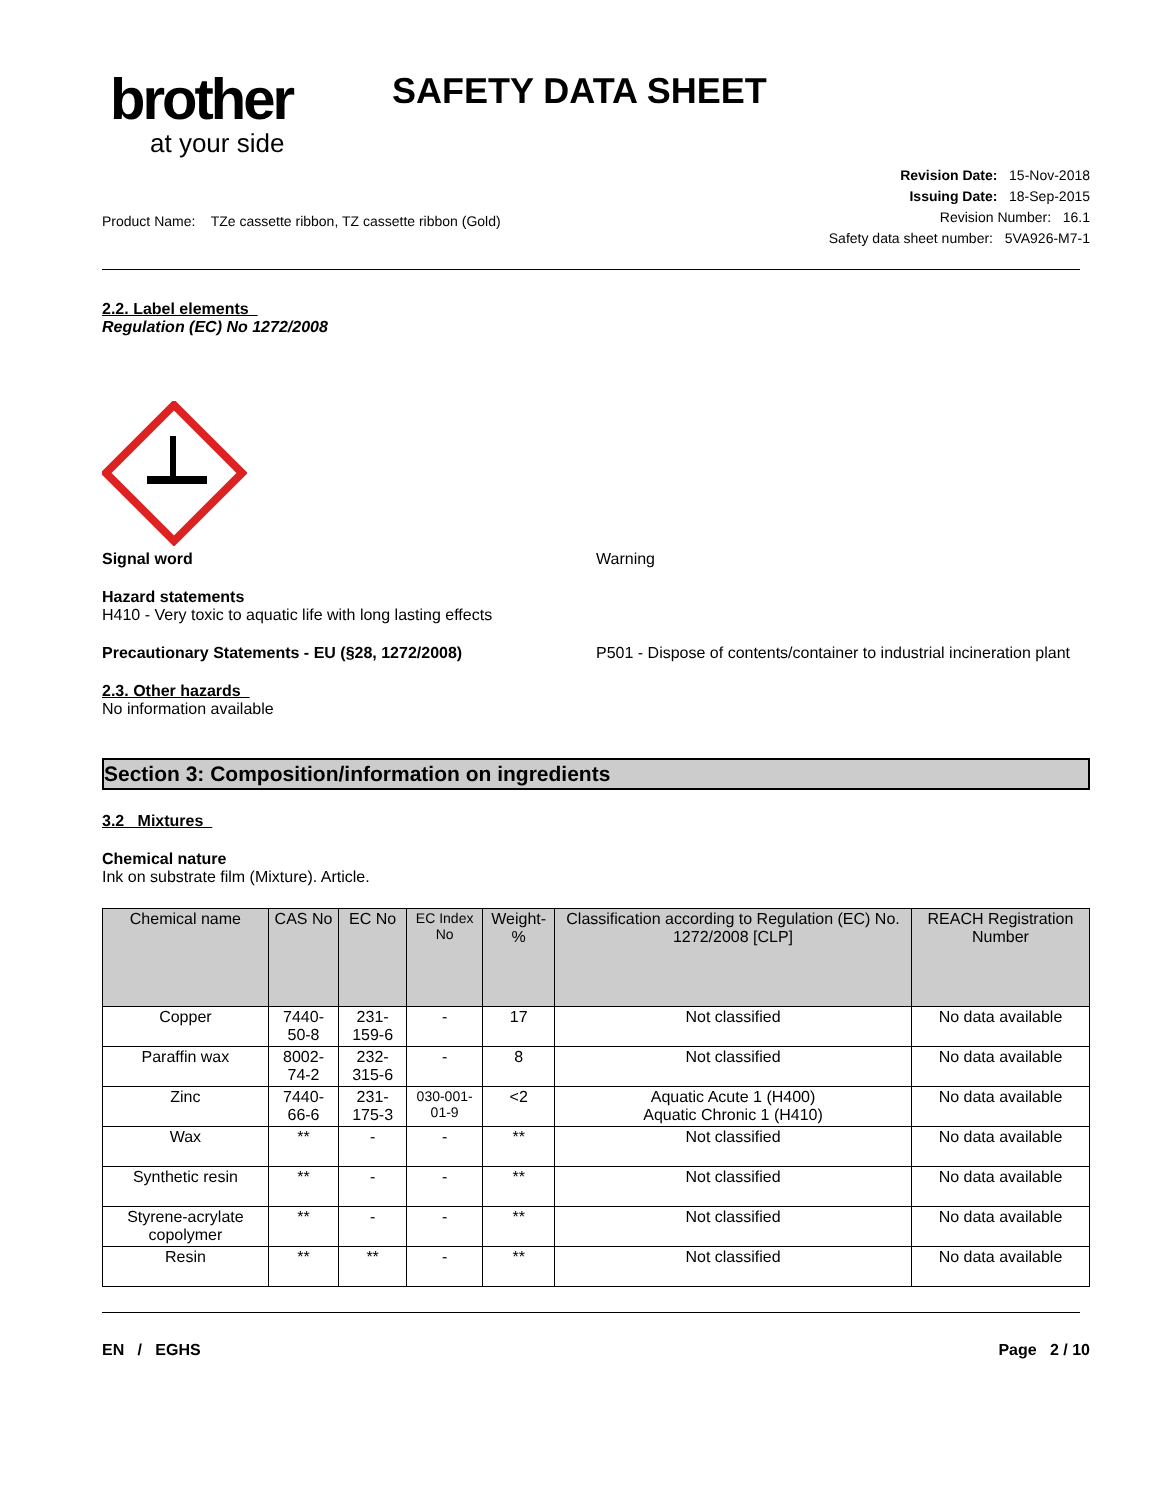brother
at your side
SAFETY DATA SHEET
Product Name: TZe cassette ribbon, TZ cassette ribbon (Gold)
Revision Date: 15-Nov-2018
Issuing Date: 18-Sep-2015
Revision Number: 16.1
Safety data sheet number: 5VA926-M7-1
2.2. Label elements
Regulation (EC) No 1272/2008
Signal word Warning
Hazard statements
H410 - Very toxic to aquatic life with long lasting effects
Precautionary Statements - EU (§28, 1272/2008) P501 - Dispose of contents/container to industrial incineration plant
2.3. Other hazards
No information available
Section 3: Composition/information on ingredients
3.2 Mixtures
Chemical nature
Ink on substrate film (Mixture). Article.
| Chemical name | CAS No | EC No | EC Index No | Weight-% | Classification according to Regulation (EC) No. 1272/2008 [CLP] | REACH Registration Number |
| --- | --- | --- | --- | --- | --- | --- |
| Copper | 7440-50-8 | 231-159-6 | - | 17 | Not classified | No data available |
| Paraffin wax | 8002-74-2 | 232-315-6 | - | 8 | Not classified | No data available |
| Zinc | 7440-66-6 | 231-175-3 | 030-001-01-9 | <2 | Aquatic Acute 1 (H400) Aquatic Chronic 1 (H410) | No data available |
| Wax | ** | - | - | ** | Not classified | No data available |
| Synthetic resin | ** | - | - | ** | Not classified | No data available |
| Styrene-acrylate copolymer | ** | - | - | ** | Not classified | No data available |
| Resin | ** | ** | - | ** | Not classified | No data available |
EN / EGHS Page 2 / 10